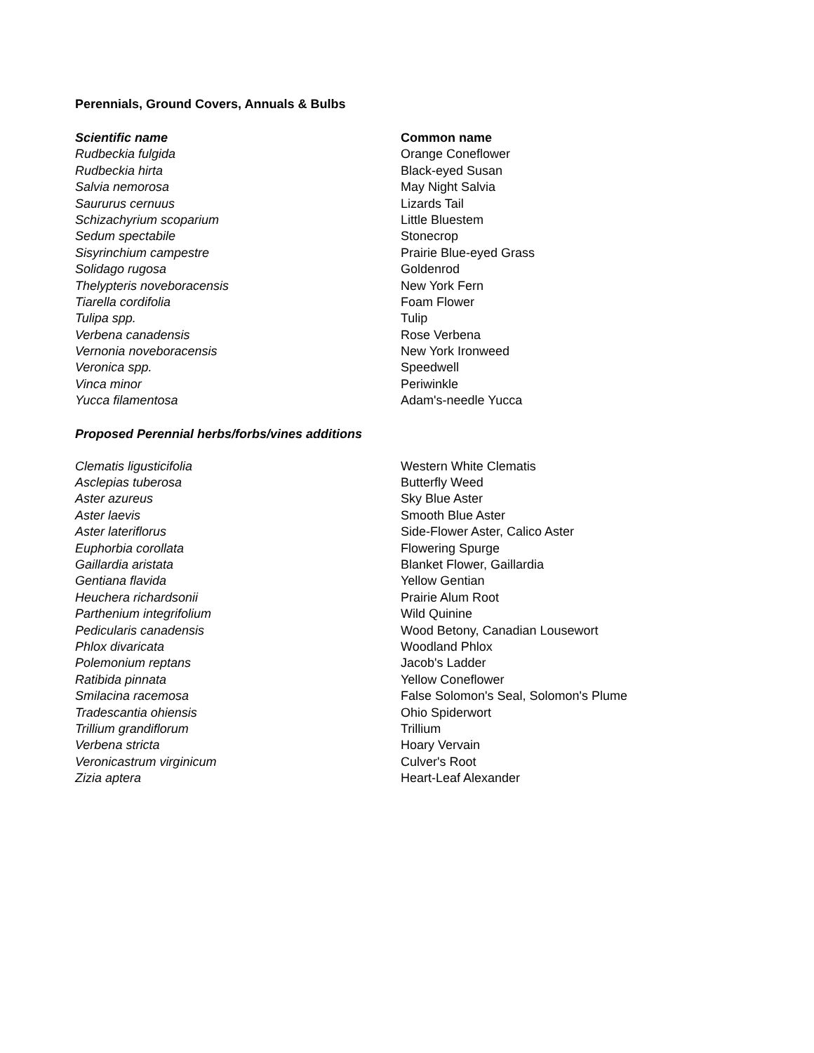Perennials, Ground Covers, Annuals & Bulbs
| Scientific name | Common name |
| --- | --- |
| Rudbeckia fulgida | Orange Coneflower |
| Rudbeckia hirta | Black-eyed Susan |
| Salvia nemorosa | May Night Salvia |
| Saururus cernuus | Lizards Tail |
| Schizachyrium scoparium | Little Bluestem |
| Sedum spectabile | Stonecrop |
| Sisyrinchium campestre | Prairie Blue-eyed Grass |
| Solidago rugosa | Goldenrod |
| Thelypteris noveboracensis | New York Fern |
| Tiarella cordifolia | Foam Flower |
| Tulipa spp. | Tulip |
| Verbena canadensis | Rose Verbena |
| Vernonia noveboracensis | New York Ironweed |
| Veronica spp. | Speedwell |
| Vinca minor | Periwinkle |
| Yucca filamentosa | Adam's-needle Yucca |
| Proposed Perennial herbs/forbs/vines additions | |
| Clematis ligusticifolia | Western White Clematis |
| Asclepias tuberosa | Butterfly Weed |
| Aster azureus | Sky Blue Aster |
| Aster laevis | Smooth Blue Aster |
| Aster lateriflorus | Side-Flower Aster, Calico Aster |
| Euphorbia corollata | Flowering Spurge |
| Gaillardia aristata | Blanket Flower, Gaillardia |
| Gentiana flavida | Yellow Gentian |
| Heuchera richardsonii | Prairie Alum Root |
| Parthenium integrifolium | Wild Quinine |
| Pedicularis canadensis | Wood Betony, Canadian Lousewort |
| Phlox divaricata | Woodland Phlox |
| Polemonium reptans | Jacob's Ladder |
| Ratibida pinnata | Yellow Coneflower |
| Smilacina racemosa | False Solomon's Seal, Solomon's Plume |
| Tradescantia ohiensis | Ohio Spiderwort |
| Trillium grandiflorum | Trillium |
| Verbena stricta | Hoary Vervain |
| Veronicastrum virginicum | Culver's Root |
| Zizia aptera | Heart-Leaf Alexander |